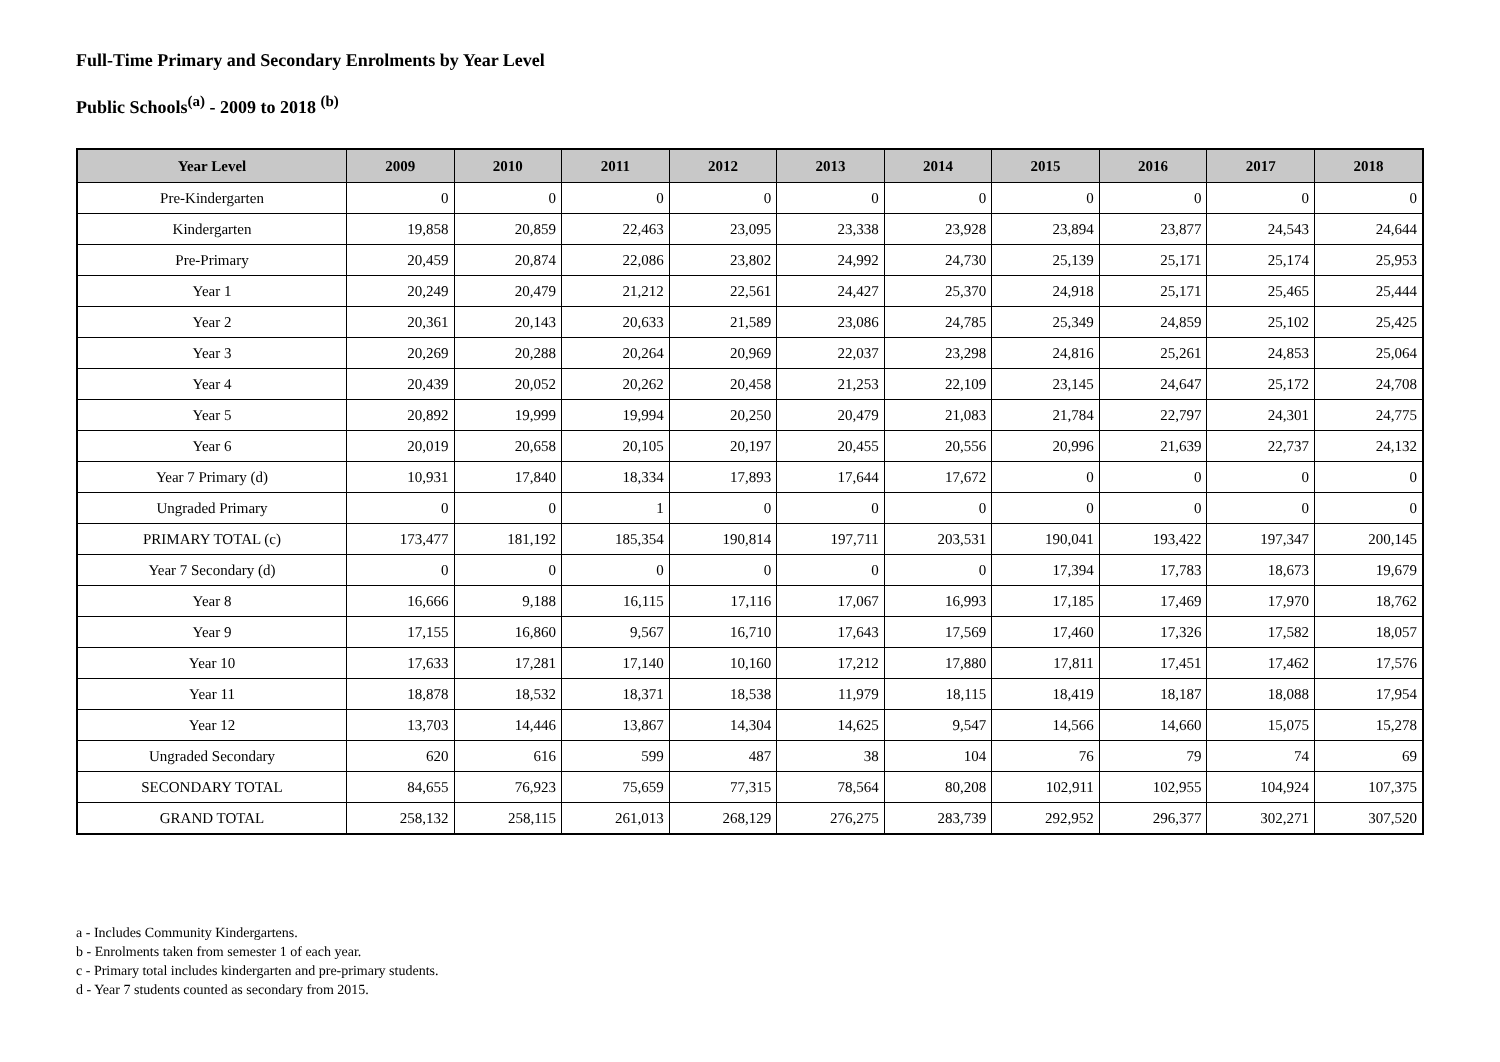Full-Time Primary and Secondary Enrolments by Year Level
Public Schools<sup>(a)</sup> - 2009 to 2018 <sup>(b)</sup>
| Year Level | 2009 | 2010 | 2011 | 2012 | 2013 | 2014 | 2015 | 2016 | 2017 | 2018 |
| --- | --- | --- | --- | --- | --- | --- | --- | --- | --- | --- |
| Pre-Kindergarten | 0 | 0 | 0 | 0 | 0 | 0 | 0 | 0 | 0 | 0 |
| Kindergarten | 19,858 | 20,859 | 22,463 | 23,095 | 23,338 | 23,928 | 23,894 | 23,877 | 24,543 | 24,644 |
| Pre-Primary | 20,459 | 20,874 | 22,086 | 23,802 | 24,992 | 24,730 | 25,139 | 25,171 | 25,174 | 25,953 |
| Year 1 | 20,249 | 20,479 | 21,212 | 22,561 | 24,427 | 25,370 | 24,918 | 25,171 | 25,465 | 25,444 |
| Year 2 | 20,361 | 20,143 | 20,633 | 21,589 | 23,086 | 24,785 | 25,349 | 24,859 | 25,102 | 25,425 |
| Year 3 | 20,269 | 20,288 | 20,264 | 20,969 | 22,037 | 23,298 | 24,816 | 25,261 | 24,853 | 25,064 |
| Year 4 | 20,439 | 20,052 | 20,262 | 20,458 | 21,253 | 22,109 | 23,145 | 24,647 | 25,172 | 24,708 |
| Year 5 | 20,892 | 19,999 | 19,994 | 20,250 | 20,479 | 21,083 | 21,784 | 22,797 | 24,301 | 24,775 |
| Year 6 | 20,019 | 20,658 | 20,105 | 20,197 | 20,455 | 20,556 | 20,996 | 21,639 | 22,737 | 24,132 |
| Year 7 Primary (d) | 10,931 | 17,840 | 18,334 | 17,893 | 17,644 | 17,672 | 0 | 0 | 0 | 0 |
| Ungraded Primary | 0 | 0 | 1 | 0 | 0 | 0 | 0 | 0 | 0 | 0 |
| PRIMARY TOTAL (c) | 173,477 | 181,192 | 185,354 | 190,814 | 197,711 | 203,531 | 190,041 | 193,422 | 197,347 | 200,145 |
| Year 7 Secondary (d) | 0 | 0 | 0 | 0 | 0 | 0 | 17,394 | 17,783 | 18,673 | 19,679 |
| Year 8 | 16,666 | 9,188 | 16,115 | 17,116 | 17,067 | 16,993 | 17,185 | 17,469 | 17,970 | 18,762 |
| Year 9 | 17,155 | 16,860 | 9,567 | 16,710 | 17,643 | 17,569 | 17,460 | 17,326 | 17,582 | 18,057 |
| Year 10 | 17,633 | 17,281 | 17,140 | 10,160 | 17,212 | 17,880 | 17,811 | 17,451 | 17,462 | 17,576 |
| Year 11 | 18,878 | 18,532 | 18,371 | 18,538 | 11,979 | 18,115 | 18,419 | 18,187 | 18,088 | 17,954 |
| Year 12 | 13,703 | 14,446 | 13,867 | 14,304 | 14,625 | 9,547 | 14,566 | 14,660 | 15,075 | 15,278 |
| Ungraded Secondary | 620 | 616 | 599 | 487 | 38 | 104 | 76 | 79 | 74 | 69 |
| SECONDARY TOTAL | 84,655 | 76,923 | 75,659 | 77,315 | 78,564 | 80,208 | 102,911 | 102,955 | 104,924 | 107,375 |
| GRAND TOTAL | 258,132 | 258,115 | 261,013 | 268,129 | 276,275 | 283,739 | 292,952 | 296,377 | 302,271 | 307,520 |
a - Includes Community Kindergartens.
b - Enrolments taken from semester 1 of each year.
c - Primary total includes kindergarten and pre-primary students.
d - Year 7 students counted as secondary from 2015.